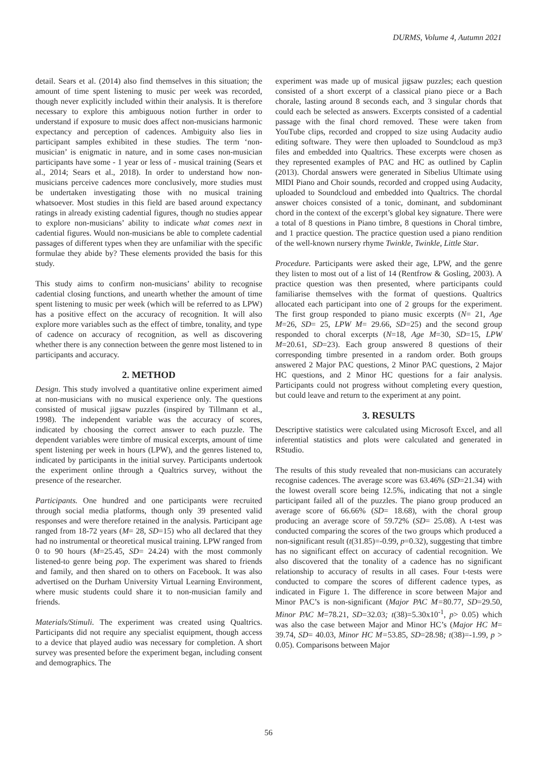DURMS, Volume 4, Autumn 2021
detail. Sears et al. (2014) also find themselves in this situation; the amount of time spent listening to music per week was recorded, though never explicitly included within their analysis. It is therefore necessary to explore this ambiguous notion further in order to understand if exposure to music does affect non-musicians harmonic expectancy and perception of cadences. Ambiguity also lies in participant samples exhibited in these studies. The term ‘non-musician’ is enigmatic in nature, and in some cases non-musician participants have some - 1 year or less of - musical training (Sears et al., 2014; Sears et al., 2018). In order to understand how non-musicians perceive cadences more conclusively, more studies must be undertaken investigating those with no musical training whatsoever. Most studies in this field are based around expectancy ratings in already existing cadential figures, though no studies appear to explore non-musicians’ ability to indicate what comes next in cadential figures. Would non-musicians be able to complete cadential passages of different types when they are unfamiliar with the specific formulae they abide by? These elements provided the basis for this study.
This study aims to confirm non-musicians’ ability to recognise cadential closing functions, and unearth whether the amount of time spent listening to music per week (which will be referred to as LPW) has a positive effect on the accuracy of recognition. It will also explore more variables such as the effect of timbre, tonality, and type of cadence on accuracy of recognition, as well as discovering whether there is any connection between the genre most listened to in participants and accuracy.
2. METHOD
Design. This study involved a quantitative online experiment aimed at non-musicians with no musical experience only. The questions consisted of musical jigsaw puzzles (inspired by Tillmann et al., 1998). The independent variable was the accuracy of scores, indicated by choosing the correct answer to each puzzle. The dependent variables were timbre of musical excerpts, amount of time spent listening per week in hours (LPW), and the genres listened to, indicated by participants in the initial survey. Participants undertook the experiment online through a Qualtrics survey, without the presence of the researcher.
Participants. One hundred and one participants were recruited through social media platforms, though only 39 presented valid responses and were therefore retained in the analysis. Participant age ranged from 18-72 years (M= 28, SD=15) who all declared that they had no instrumental or theoretical musical training. LPW ranged from 0 to 90 hours (M=25.45, SD= 24.24) with the most commonly listened-to genre being pop. The experiment was shared to friends and family, and then shared on to others on Facebook. It was also advertised on the Durham University Virtual Learning Environment, where music students could share it to non-musician family and friends.
Materials/Stimuli. The experiment was created using Qualtrics. Participants did not require any specialist equipment, though access to a device that played audio was necessary for completion. A short survey was presented before the experiment began, including consent and demographics. The
experiment was made up of musical jigsaw puzzles; each question consisted of a short excerpt of a classical piano piece or a Bach chorale, lasting around 8 seconds each, and 3 singular chords that could each be selected as answers. Excerpts consisted of a cadential passage with the final chord removed. These were taken from YouTube clips, recorded and cropped to size using Audacity audio editing software. They were then uploaded to Soundcloud as mp3 files and embedded into Qualtrics. These excerpts were chosen as they represented examples of PAC and HC as outlined by Caplin (2013). Chordal answers were generated in Sibelius Ultimate using MIDI Piano and Choir sounds, recorded and cropped using Audacity, uploaded to Soundcloud and embedded into Qualtrics. The chordal answer choices consisted of a tonic, dominant, and subdominant chord in the context of the excerpt’s global key signature. There were a total of 8 questions in Piano timbre, 8 questions in Choral timbre, and 1 practice question. The practice question used a piano rendition of the well-known nursery rhyme Twinkle, Twinkle, Little Star.
Procedure. Participants were asked their age, LPW, and the genre they listen to most out of a list of 14 (Rentfrow & Gosling, 2003). A practice question was then presented, where participants could familiarise themselves with the format of questions. Qualtrics allocated each participant into one of 2 groups for the experiment. The first group responded to piano music excerpts (N= 21, Age M=26, SD= 25, LPW M= 29.66, SD=25) and the second group responded to choral excerpts (N=18, Age M=30, SD=15, LPW M=20.61, SD=23). Each group answered 8 questions of their corresponding timbre presented in a random order. Both groups answered 2 Major PAC questions, 2 Minor PAC questions, 2 Major HC questions, and 2 Minor HC questions for a fair analysis. Participants could not progress without completing every question, but could leave and return to the experiment at any point.
3. RESULTS
Descriptive statistics were calculated using Microsoft Excel, and all inferential statistics and plots were calculated and generated in RStudio.
The results of this study revealed that non-musicians can accurately recognise cadences. The average score was 63.46% (SD=21.34) with the lowest overall score being 12.5%, indicating that not a single participant failed all of the puzzles. The piano group produced an average score of 66.66% (SD= 18.68), with the choral group producing an average score of 59.72% (SD= 25.08). A t-test was conducted comparing the scores of the two groups which produced a non-significant result (t(31.85)=-0.99, p=0.32), suggesting that timbre has no significant effect on accuracy of cadential recognition. We also discovered that the tonality of a cadence has no significant relationship to accuracy of results in all cases. Four t-tests were conducted to compare the scores of different cadence types, as indicated in Figure 1. The difference in score between Major and Minor PAC’s is non-significant (Major PAC M=80.77, SD=29.50, Minor PAC M=78.21, SD=32.03; t(38)=5.30x10<sup>-1</sup>, p> 0.05) which was also the case between Major and Minor HC’s (Major HC M= 39.74, SD= 40.03, Minor HC M=53.85, SD=28.98; t(38)=-1.99, p > 0.05). Comparisons between Major
56